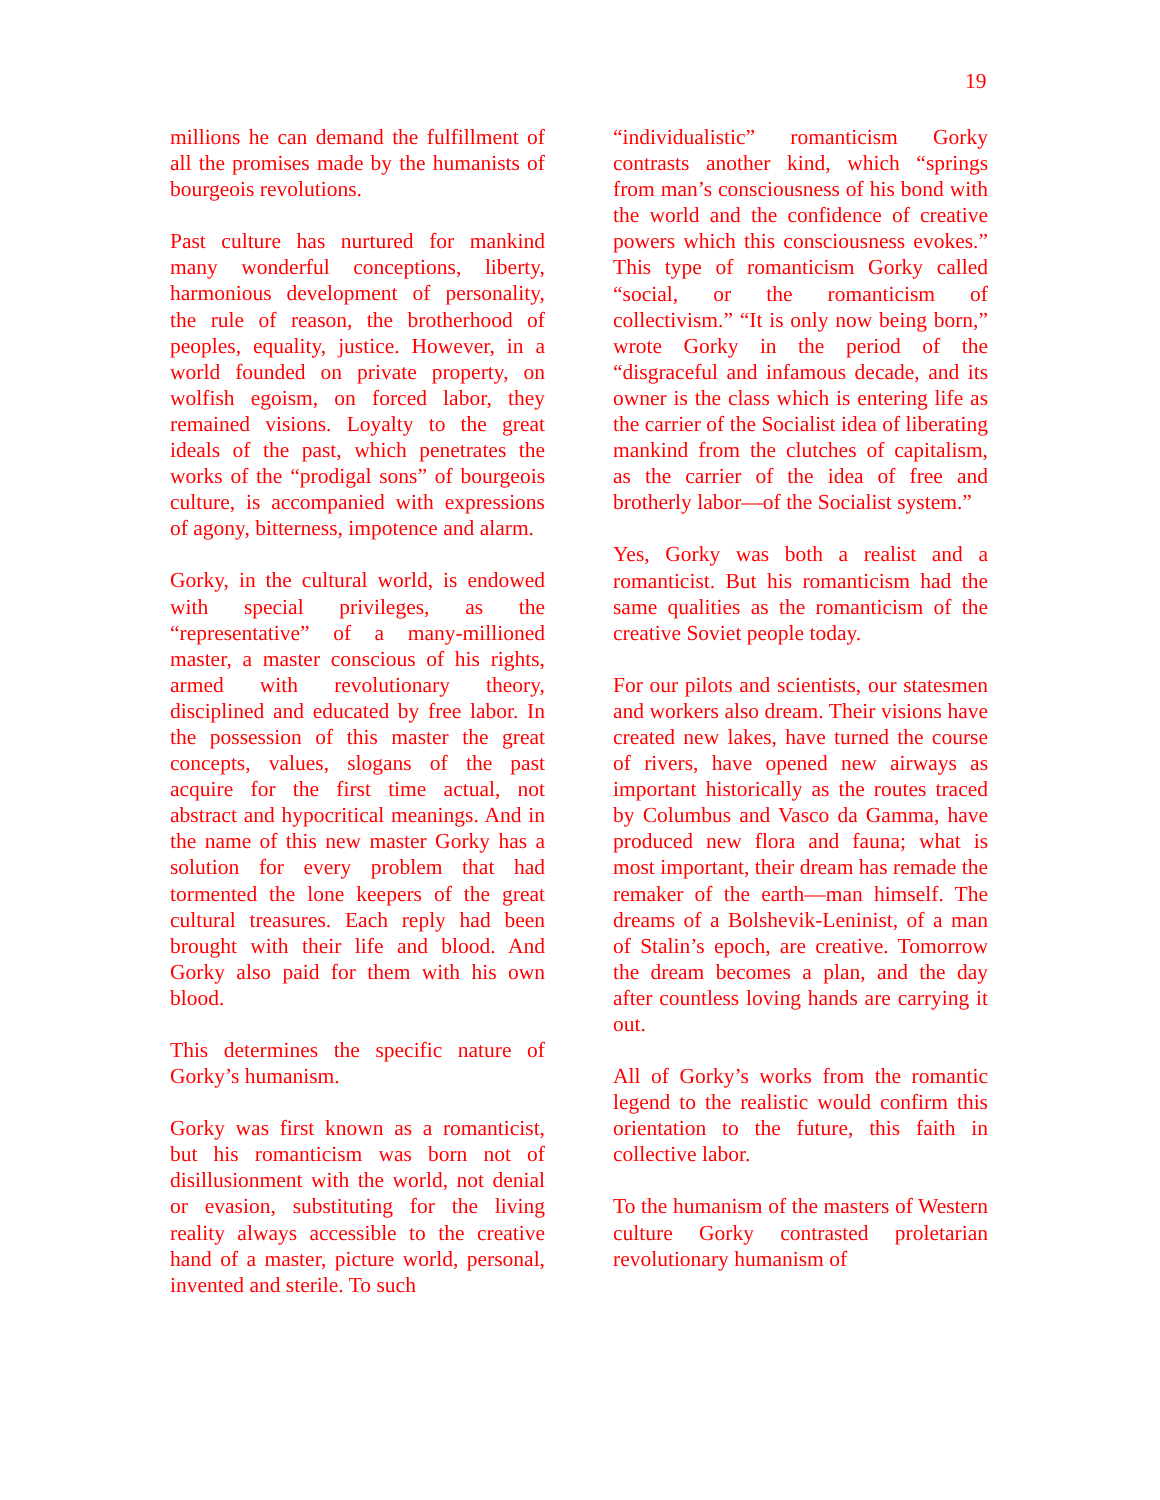19
millions he can demand the fulfillment of all the promises made by the humanists of bourgeois revolutions.
Past culture has nurtured for mankind many wonderful conceptions, liberty, harmonious development of personality, the rule of reason, the brotherhood of peoples, equality, justice. However, in a world founded on private property, on wolfish egoism, on forced labor, they remained visions. Loyalty to the great ideals of the past, which penetrates the works of the “prodigal sons” of bourgeois culture, is accompanied with expressions of agony, bitterness, impotence and alarm.
Gorky, in the cultural world, is endowed with special privileges, as the “representative” of a many-millioned master, a master conscious of his rights, armed with revolutionary theory, disciplined and educated by free labor. In the possession of this master the great concepts, values, slogans of the past acquire for the first time actual, not abstract and hypocritical meanings. And in the name of this new master Gorky has a solution for every problem that had tormented the lone keepers of the great cultural treasures. Each reply had been brought with their life and blood. And Gorky also paid for them with his own blood.
This determines the specific nature of Gorky’s humanism.
Gorky was first known as a romanticist, but his romanticism was born not of disillusionment with the world, not denial or evasion, substituting for the living reality always accessible to the creative hand of a master, picture world, personal, invented and sterile. To such
“individualistic” romanticism Gorky contrasts another kind, which “springs from man’s consciousness of his bond with the world and the confidence of creative powers which this consciousness evokes.” This type of romanticism Gorky called “social, or the romanticism of collectivism.” “It is only now being born,” wrote Gorky in the period of the “disgraceful and infamous decade, and its owner is the class which is entering life as the carrier of the Socialist idea of liberating mankind from the clutches of capitalism, as the carrier of the idea of free and brotherly labor—of the Socialist system.”
Yes, Gorky was both a realist and a romanticist. But his romanticism had the same qualities as the romanticism of the creative Soviet people today.
For our pilots and scientists, our statesmen and workers also dream. Their visions have created new lakes, have turned the course of rivers, have opened new airways as important historically as the routes traced by Columbus and Vasco da Gamma, have produced new flora and fauna; what is most important, their dream has remade the remaker of the earth—man himself. The dreams of a Bolshevik-Leninist, of a man of Stalin’s epoch, are creative. Tomorrow the dream becomes a plan, and the day after countless loving hands are carrying it out.
All of Gorky’s works from the romantic legend to the realistic would confirm this orientation to the future, this faith in collective labor.
To the humanism of the masters of Western culture Gorky contrasted proletarian revolutionary humanism of